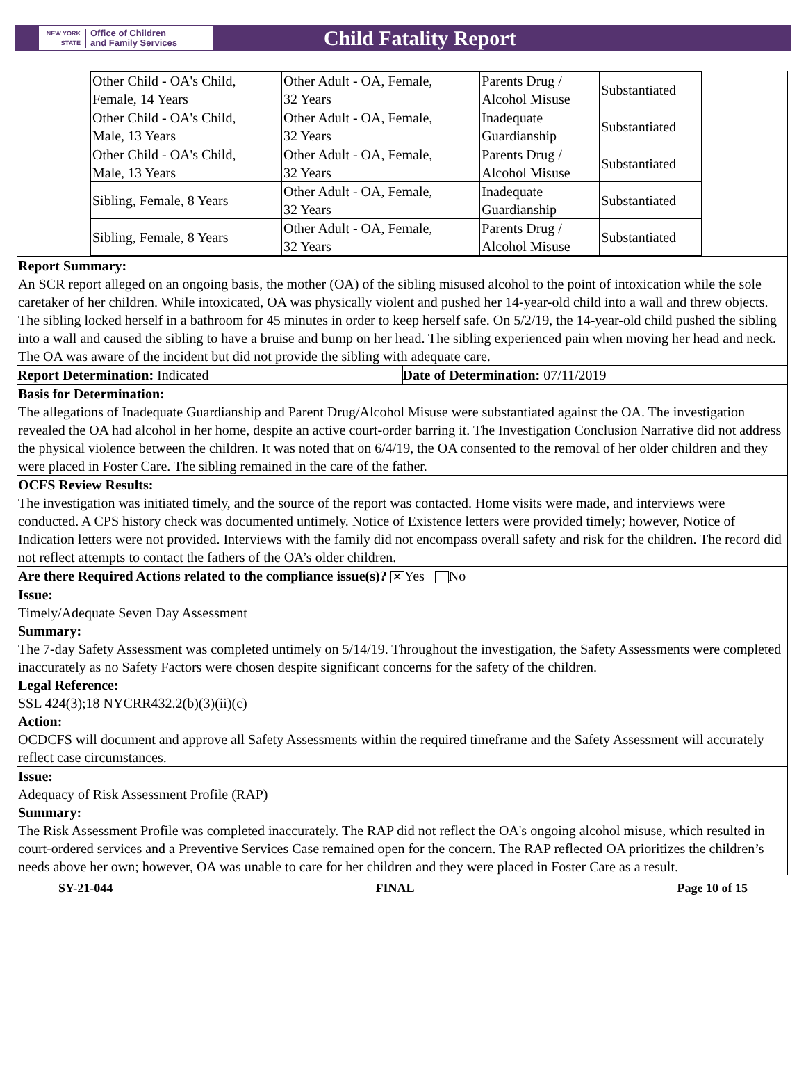NEW YORK STATE Office of Children
and Family Services
Child Fatality Report
| Other Child - OA's Child, Female, 14 Years | Other Adult - OA, Female, 32 Years | Parents Drug / Alcohol Misuse | Substantiated |
| Other Child - OA's Child, Male, 13 Years | Other Adult - OA, Female, 32 Years | Inadequate Guardianship | Substantiated |
| Other Child - OA's Child, Male, 13 Years | Other Adult - OA, Female, 32 Years | Parents Drug / Alcohol Misuse | Substantiated |
| Sibling, Female, 8 Years | Other Adult - OA, Female, 32 Years | Inadequate Guardianship | Substantiated |
| Sibling, Female, 8 Years | Other Adult - OA, Female, 32 Years | Parents Drug / Alcohol Misuse | Substantiated |
Report Summary:
An SCR report alleged on an ongoing basis, the mother (OA) of the sibling misused alcohol to the point of intoxication while the sole caretaker of her children. While intoxicated, OA was physically violent and pushed her 14-year-old child into a wall and threw objects. The sibling locked herself in a bathroom for 45 minutes in order to keep herself safe. On 5/2/19, the 14-year-old child pushed the sibling into a wall and caused the sibling to have a bruise and bump on her head. The sibling experienced pain when moving her head and neck. The OA was aware of the incident but did not provide the sibling with adequate care.
Report Determination: Indicated
Date of Determination: 07/11/2019
Basis for Determination:
The allegations of Inadequate Guardianship and Parent Drug/Alcohol Misuse were substantiated against the OA. The investigation revealed the OA had alcohol in her home, despite an active court-order barring it. The Investigation Conclusion Narrative did not address the physical violence between the children. It was noted that on 6/4/19, the OA consented to the removal of her older children and they were placed in Foster Care. The sibling remained in the care of the father.
OCFS Review Results:
The investigation was initiated timely, and the source of the report was contacted. Home visits were made, and interviews were conducted. A CPS history check was documented untimely. Notice of Existence letters were provided timely; however, Notice of Indication letters were not provided. Interviews with the family did not encompass overall safety and risk for the children. The record did not reflect attempts to contact the fathers of the OA’s older children.
Are there Required Actions related to the compliance issue(s)? ✕ Yes No
Issue:
Timely/Adequate Seven Day Assessment
Summary:
The 7-day Safety Assessment was completed untimely on 5/14/19. Throughout the investigation, the Safety Assessments were completed inaccurately as no Safety Factors were chosen despite significant concerns for the safety of the children.
Legal Reference:
SSL 424(3);18 NYCRR432.2(b)(3)(ii)(c)
Action:
OCDCFS will document and approve all Safety Assessments within the required timeframe and the Safety Assessment will accurately reflect case circumstances.
Issue:
Adequacy of Risk Assessment Profile (RAP)
Summary:
The Risk Assessment Profile was completed inaccurately. The RAP did not reflect the OA's ongoing alcohol misuse, which resulted in court-ordered services and a Preventive Services Case remained open for the concern. The RAP reflected OA prioritizes the children’s needs above her own; however, OA was unable to care for her children and they were placed in Foster Care as a result.
SY-21-044 FINAL Page 10 of 15